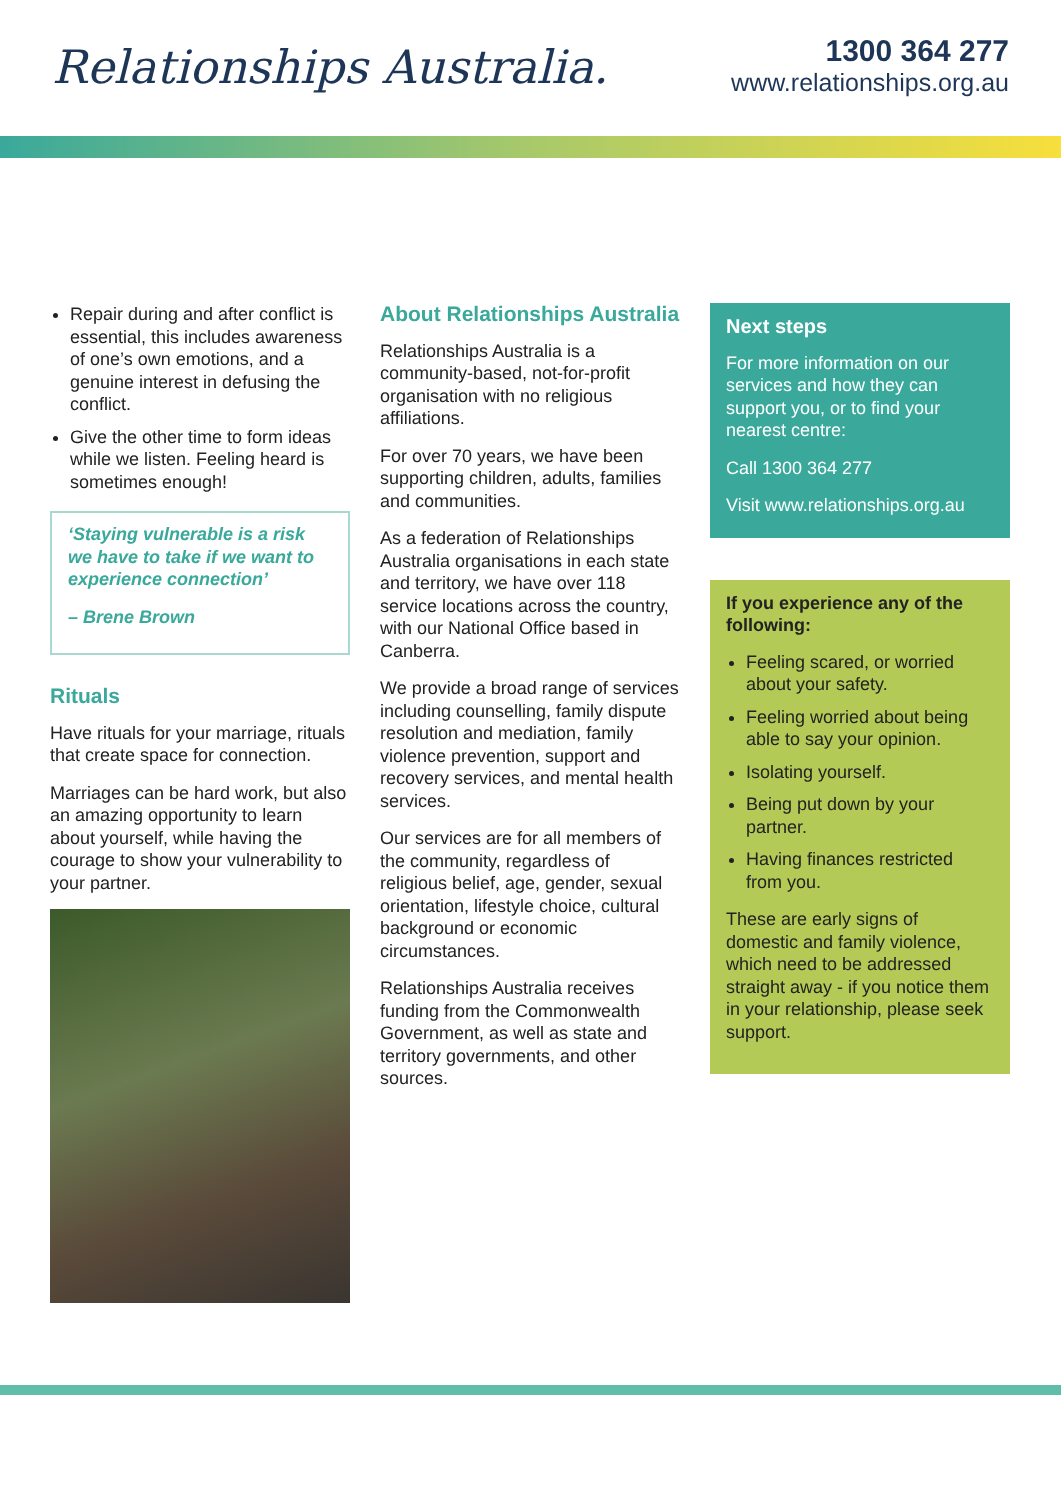Relationships Australia.
1300 364 277
www.relationships.org.au
Repair during and after conflict is essential, this includes awareness of one’s own emotions, and a genuine interest in defusing the conflict.
Give the other time to form ideas while we listen. Feeling heard is sometimes enough!
‘Staying vulnerable is a risk we have to take if we want to experience connection’
– Brene Brown
Rituals
Have rituals for your marriage, rituals that create space for connection.
Marriages can be hard work, but also an amazing opportunity to learn about yourself, while having the courage to show your vulnerability to your partner.
About Relationships Australia
Relationships Australia is a community-based, not-for-profit organisation with no religious affiliations.
For over 70 years, we have been supporting children, adults, families and communities.
As a federation of Relationships Australia organisations in each state and territory, we have over 118 service locations across the country, with our National Office based in Canberra.
We provide a broad range of services including counselling, family dispute resolution and mediation, family violence prevention, support and recovery services, and mental health services.
Our services are for all members of the community, regardless of religious belief, age, gender, sexual orientation, lifestyle choice, cultural background or economic circumstances.
Relationships Australia receives funding from the Commonwealth Government, as well as state and territory governments, and other sources.
Next steps
For more information on our services and how they can support you, or to find your nearest centre:
Call 1300 364 277
Visit www.relationships.org.au
If you experience any of the following:
Feeling scared, or worried about your safety.
Feeling worried about being able to say your opinion.
Isolating yourself.
Being put down by your partner.
Having finances restricted from you.
These are early signs of domestic and family violence, which need to be addressed straight away - if you notice them in your relationship, please seek support.